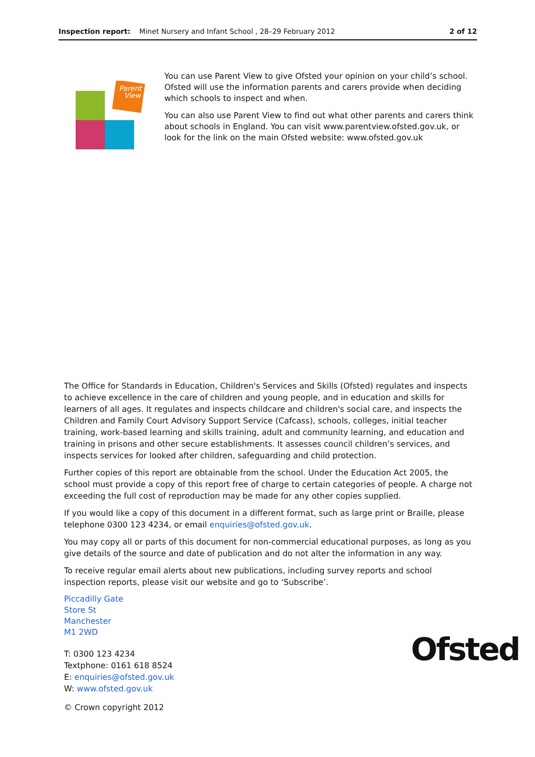Inspection report: Minet Nursery and Infant School , 28–29 February 2012 2 of 12
Parent
View
You can use Parent View to give Ofsted your opinion on your child’s school. Ofsted will use the information parents and carers provide when deciding which schools to inspect and when.
You can also use Parent View to find out what other parents and carers think about schools in England. You can visit www.parentview.ofsted.gov.uk, or look for the link on the main Ofsted website: www.ofsted.gov.uk
The Office for Standards in Education, Children's Services and Skills (Ofsted) regulates and inspects to achieve excellence in the care of children and young people, and in education and skills for learners of all ages. It regulates and inspects childcare and children's social care, and inspects the Children and Family Court Advisory Support Service (Cafcass), schools, colleges, initial teacher training, work-based learning and skills training, adult and community learning, and education and training in prisons and other secure establishments. It assesses council children’s services, and inspects services for looked after children, safeguarding and child protection.
Further copies of this report are obtainable from the school. Under the Education Act 2005, the school must provide a copy of this report free of charge to certain categories of people. A charge not exceeding the full cost of reproduction may be made for any other copies supplied.
If you would like a copy of this document in a different format, such as large print or Braille, please telephone 0300 123 4234, or email enquiries@ofsted.gov.uk.
You may copy all or parts of this document for non-commercial educational purposes, as long as you give details of the source and date of publication and do not alter the information in any way.
To receive regular email alerts about new publications, including survey reports and school inspection reports, please visit our website and go to ‘Subscribe’.
Piccadilly Gate
Store St
Manchester
M1 2WD
T: 0300 123 4234
Textphone: 0161 618 8524
E: enquiries@ofsted.gov.uk
W: www.ofsted.gov.uk
© Crown copyright 2012
Ofsted